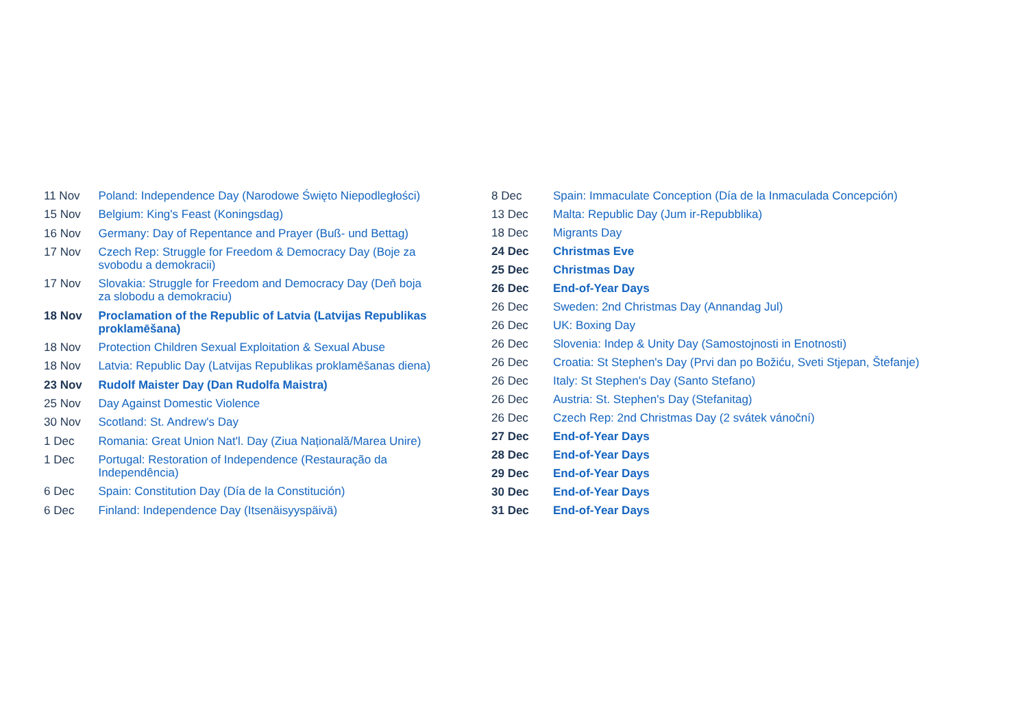| 11 Nov | Poland: Independence Day (Narodowe Święto Niepodległości) |
| 15 Nov | Belgium: King's Feast (Koningsdag) |
| 16 Nov | Germany: Day of Repentance and Prayer (Buß- und Bettag) |
| 17 Nov | Czech Rep: Struggle for Freedom & Democracy Day (Boje za svobodu a demokracii) |
| 17 Nov | Slovakia: Struggle for Freedom and Democracy Day (Deň boja za slobodu a demokraciu) |
| 18 Nov | Proclamation of the Republic of Latvia (Latvijas Republikas proklamēšana) |
| 18 Nov | Protection Children Sexual Exploitation & Sexual Abuse |
| 18 Nov | Latvia: Republic Day (Latvijas Republikas proklamēšanas diena) |
| 23 Nov | Rudolf Maister Day (Dan Rudolfa Maistra) |
| 25 Nov | Day Against Domestic Violence |
| 30 Nov | Scotland: St. Andrew's Day |
| 1 Dec | Romania: Great Union Nat'l. Day (Ziua Națională/Marea Unire) |
| 1 Dec | Portugal: Restoration of Independence (Restauração da Independência) |
| 6 Dec | Spain: Constitution Day (Día de la Constitución) |
| 6 Dec | Finland: Independence Day (Itsenäisyyspäivä) |
| 8 Dec | Spain: Immaculate Conception (Día de la Inmaculada Concepción) |
| 13 Dec | Malta: Republic Day (Jum ir-Repubblika) |
| 18 Dec | Migrants Day |
| 24 Dec | Christmas Eve |
| 25 Dec | Christmas Day |
| 26 Dec | End-of-Year Days |
| 26 Dec | Sweden: 2nd Christmas Day (Annandag Jul) |
| 26 Dec | UK: Boxing Day |
| 26 Dec | Slovenia: Indep & Unity Day (Samostojnosti in Enotnosti) |
| 26 Dec | Croatia: St Stephen's Day (Prvi dan po Božiću, Sveti Stjepan, Štefanje) |
| 26 Dec | Italy: St Stephen's Day (Santo Stefano) |
| 26 Dec | Austria: St. Stephen's Day (Stefanitag) |
| 26 Dec | Czech Rep: 2nd Christmas Day (2 svátek vánoční) |
| 27 Dec | End-of-Year Days |
| 28 Dec | End-of-Year Days |
| 29 Dec | End-of-Year Days |
| 30 Dec | End-of-Year Days |
| 31 Dec | End-of-Year Days |